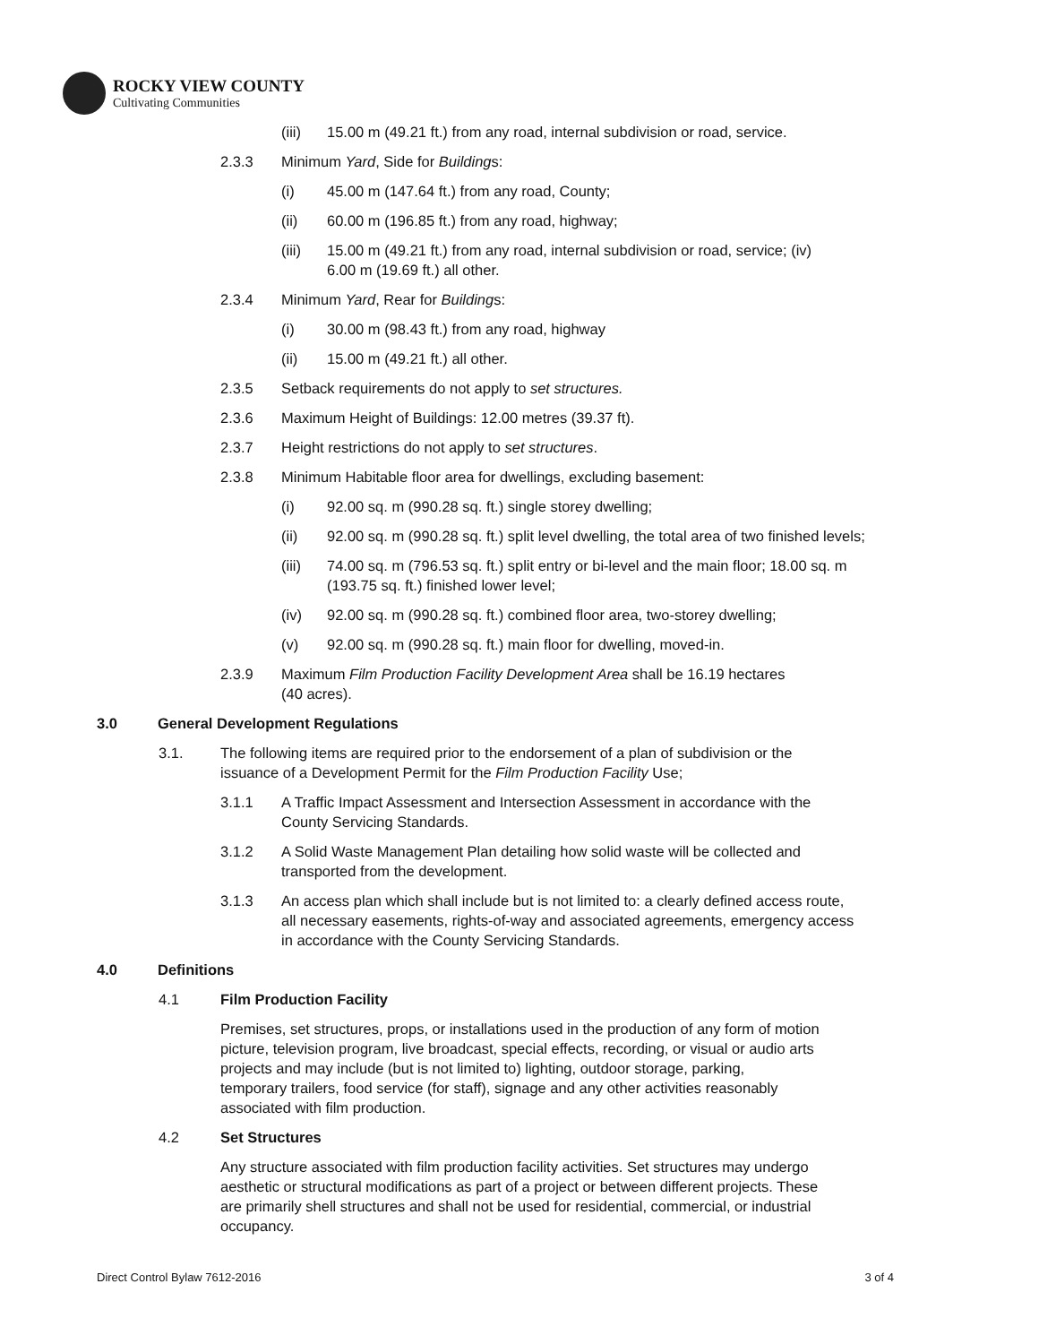ROCKY VIEW COUNTY
Cultivating Communities
(iii) 15.00 m (49.21 ft.) from any road, internal subdivision or road, service.
2.3.3 Minimum Yard, Side for Buildings:
(i) 45.00 m (147.64 ft.) from any road, County;
(ii) 60.00 m (196.85 ft.) from any road, highway;
(iii) 15.00 m (49.21 ft.) from any road, internal subdivision or road, service; (iv)
6.00 m (19.69 ft.) all other.
2.3.4 Minimum Yard, Rear for Buildings:
(i) 30.00 m (98.43 ft.) from any road, highway
(ii) 15.00 m (49.21 ft.) all other.
2.3.5 Setback requirements do not apply to set structures.
2.3.6 Maximum Height of Buildings: 12.00 metres (39.37 ft).
2.3.7 Height restrictions do not apply to set structures.
2.3.8 Minimum Habitable floor area for dwellings, excluding basement:
(i) 92.00 sq. m (990.28 sq. ft.) single storey dwelling;
(ii) 92.00 sq. m (990.28 sq. ft.) split level dwelling, the total area of two finished levels;
(iii) 74.00 sq. m (796.53 sq. ft.) split entry or bi-level and the main floor; 18.00 sq. m
(193.75 sq. ft.) finished lower level;
(iv) 92.00 sq. m (990.28 sq. ft.) combined floor area, two-storey dwelling;
(v) 92.00 sq. m (990.28 sq. ft.) main floor for dwelling, moved-in.
2.3.9 Maximum Film Production Facility Development Area shall be 16.19 hectares
(40 acres).
3.0 General Development Regulations
3.1. The following items are required prior to the endorsement of a plan of subdivision or the
issuance of a Development Permit for the Film Production Facility Use;
3.1.1 A Traffic Impact Assessment and Intersection Assessment in accordance with the
County Servicing Standards.
3.1.2 A Solid Waste Management Plan detailing how solid waste will be collected and
transported from the development.
3.1.3 An access plan which shall include but is not limited to: a clearly defined access route,
all necessary easements, rights-of-way and associated agreements, emergency access
in accordance with the County Servicing Standards.
4.0 Definitions
4.1 Film Production Facility
Premises, set structures, props, or installations used in the production of any form of motion
picture, television program, live broadcast, special effects, recording, or visual or audio arts
projects and may include (but is not limited to) lighting, outdoor storage, parking,
temporary trailers, food service (for staff), signage and any other activities reasonably
associated with film production.
4.2 Set Structures
Any structure associated with film production facility activities. Set structures may undergo
aesthetic or structural modifications as part of a project or between different projects. These
are primarily shell structures and shall not be used for residential, commercial, or industrial
occupancy.
Direct Control Bylaw 7612-2016 3 of 4